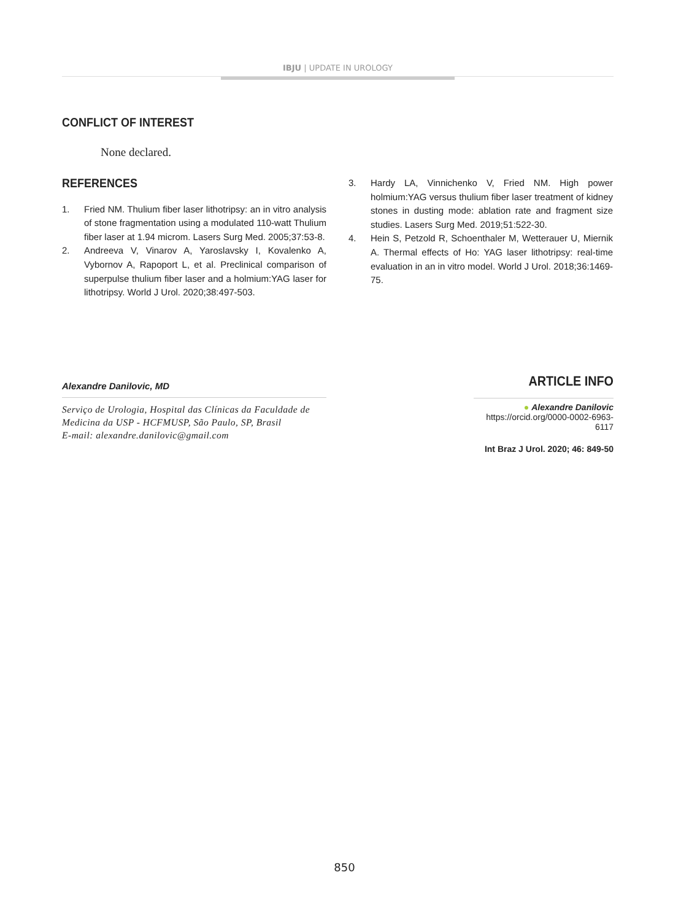IBJU | UPDATE IN UROLOGY
CONFLICT OF INTEREST
None declared.
REFERENCES
1. Fried NM. Thulium fiber laser lithotripsy: an in vitro analysis of stone fragmentation using a modulated 110-watt Thulium fiber laser at 1.94 microm. Lasers Surg Med. 2005;37:53-8.
2. Andreeva V, Vinarov A, Yaroslavsky I, Kovalenko A, Vybornov A, Rapoport L, et al. Preclinical comparison of superpulse thulium fiber laser and a holmium:YAG laser for lithotripsy. World J Urol. 2020;38:497-503.
3. Hardy LA, Vinnichenko V, Fried NM. High power holmium:YAG versus thulium fiber laser treatment of kidney stones in dusting mode: ablation rate and fragment size studies. Lasers Surg Med. 2019;51:522-30.
4. Hein S, Petzold R, Schoenthaler M, Wetterauer U, Miernik A. Thermal effects of Ho: YAG laser lithotripsy: real-time evaluation in an in vitro model. World J Urol. 2018;36:1469-75.
Alexandre Danilovic, MD
Serviço de Urologia, Hospital das Clínicas da Faculdade de Medicina da USP - HCFMUSP, São Paulo, SP, Brasil
E-mail: alexandre.danilovic@gmail.com
ARTICLE INFO
● Alexandre Danilovic
https://orcid.org/0000-0002-6963-6117
Int Braz J Urol. 2020; 46: 849-50
850